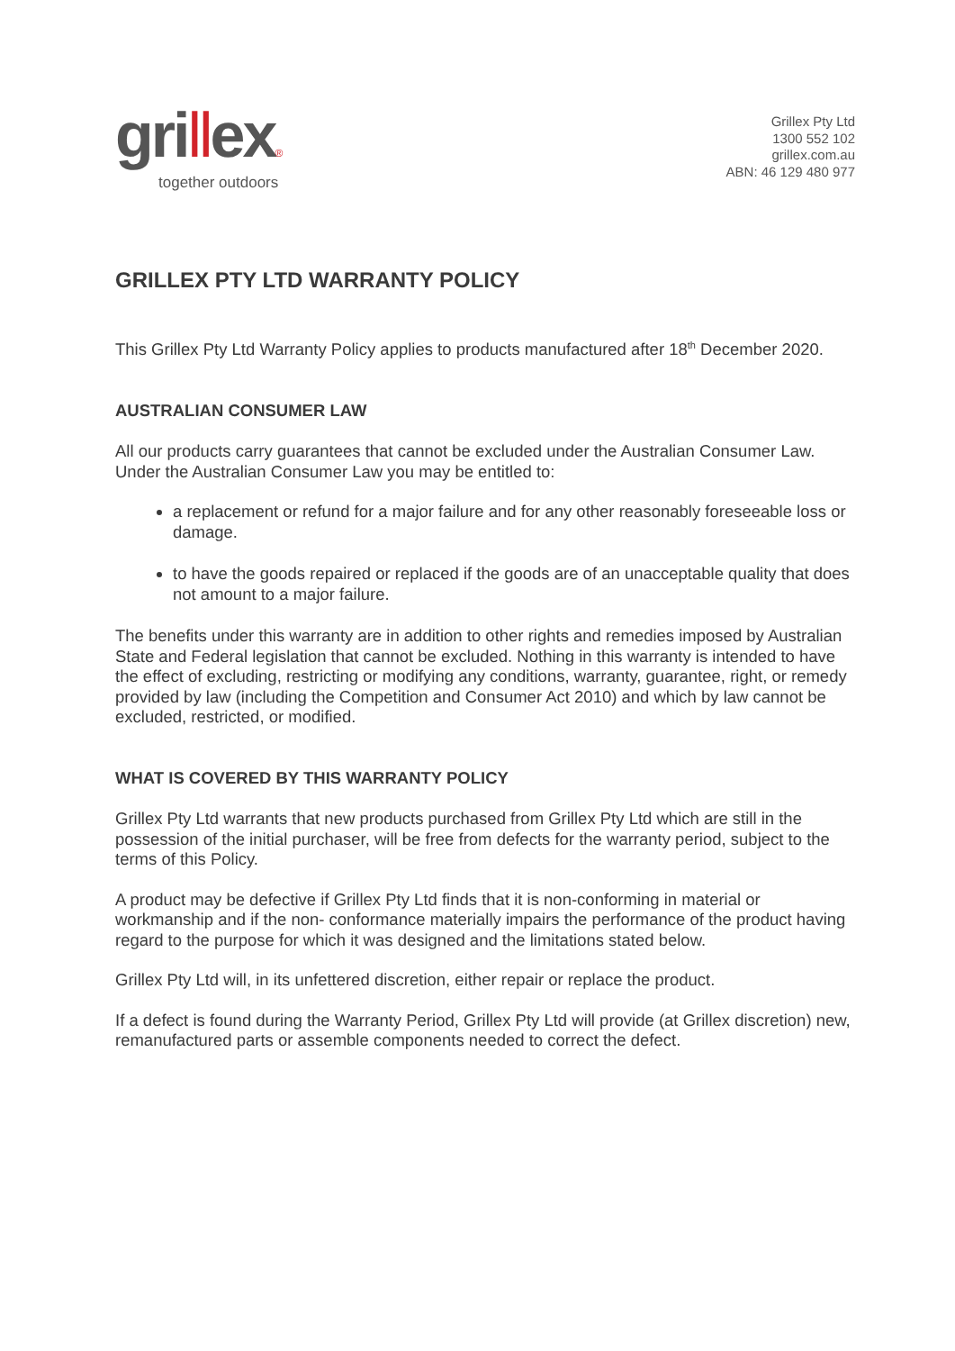grillex®
together outdoors
Grillex Pty Ltd
1300 552 102
grillex.com.au
ABN: 46 129 480 977
GRILLEX PTY LTD WARRANTY POLICY
This Grillex Pty Ltd Warranty Policy applies to products manufactured after 18<sup>th</sup> December 2020.
AUSTRALIAN CONSUMER LAW
All our products carry guarantees that cannot be excluded under the Australian Consumer Law. Under the Australian Consumer Law you may be entitled to:
a replacement or refund for a major failure and for any other reasonably foreseeable loss or damage.
to have the goods repaired or replaced if the goods are of an unacceptable quality that does not amount to a major failure.
The benefits under this warranty are in addition to other rights and remedies imposed by Australian State and Federal legislation that cannot be excluded. Nothing in this warranty is intended to have the effect of excluding, restricting or modifying any conditions, warranty, guarantee, right, or remedy provided by law (including the Competition and Consumer Act 2010) and which by law cannot be excluded, restricted, or modified.
WHAT IS COVERED BY THIS WARRANTY POLICY
Grillex Pty Ltd warrants that new products purchased from Grillex Pty Ltd which are still in the possession of the initial purchaser, will be free from defects for the warranty period, subject to the terms of this Policy.
A product may be defective if Grillex Pty Ltd finds that it is non-conforming in material or workmanship and if the non- conformance materially impairs the performance of the product having regard to the purpose for which it was designed and the limitations stated below.
Grillex Pty Ltd will, in its unfettered discretion, either repair or replace the product.
If a defect is found during the Warranty Period, Grillex Pty Ltd will provide (at Grillex discretion) new, remanufactured parts or assemble components needed to correct the defect.